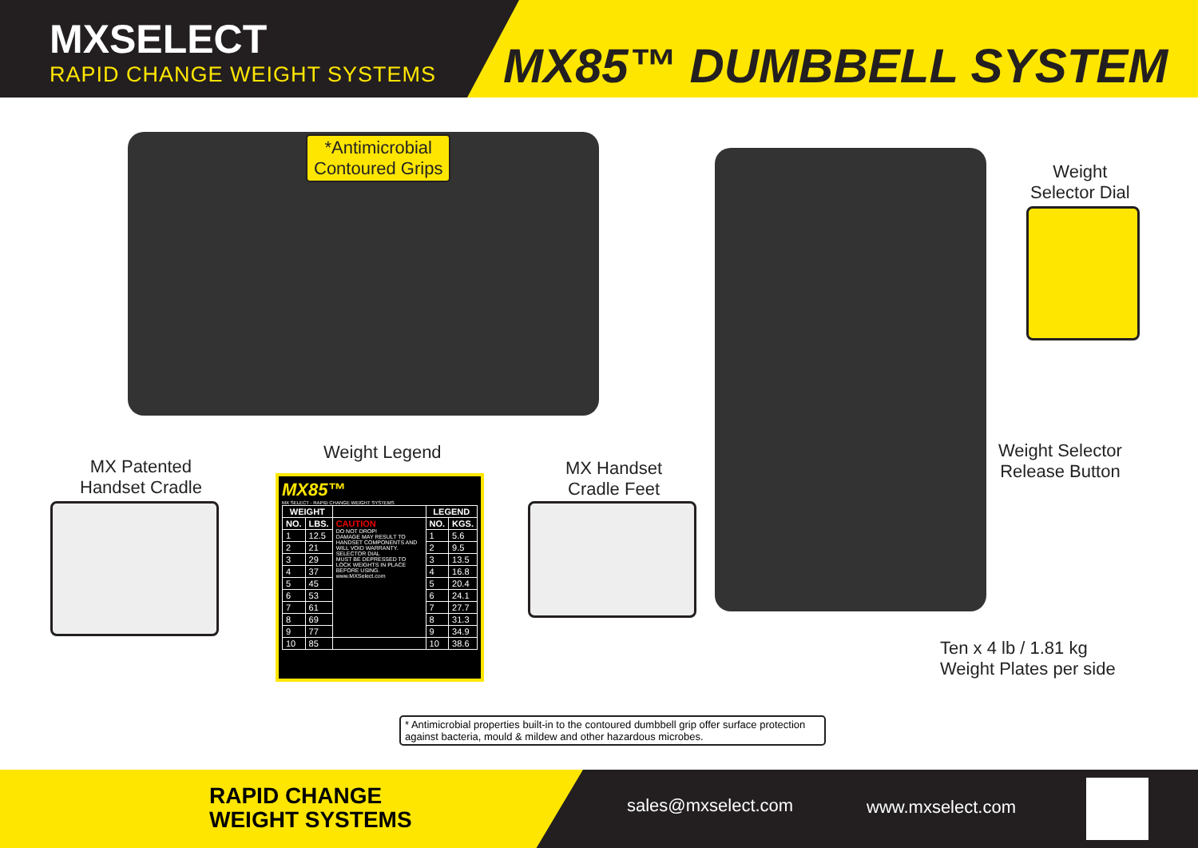MXSELECT
RAPID CHANGE WEIGHT SYSTEMS
MX85™ DUMBBELL SYSTEM
*Antimicrobial
Contoured Grips
Weight
Selector Dial
MX Patented
Handset Cradle
Weight Legend
MX Handset
Cradle Feet
Weight Selector
Release Button
Ten x 4 lb / 1.81 kg
Weight Plates per side
MX85™
MX SELECT · RAPID CHANGE WEIGHT SYSTEMS
| WEIGHT | | | LEGEND | |
| --- | --- | --- | --- | --- |
| NO. | LBS. | CAUTION DO NOT DROP! DAMAGE MAY RESULT TO HANDSET COMPONENTS AND WILL VOID WARRANTY. SELECTOR DIAL MUST BE DEPRESSED TO LOCK WEIGHTS IN PLACE BEFORE USING. www.MXSelect.com | NO. | KGS. |
| 1 | 12.5 | | 1 | 5.6 |
| 2 | 21 | | 2 | 9.5 |
| 3 | 29 | | 3 | 13.5 |
| 4 | 37 | | 4 | 16.8 |
| 5 | 45 | | 5 | 20.4 |
| 6 | 53 | | 6 | 24.1 |
| 7 | 61 | | 7 | 27.7 |
| 8 | 69 | | 8 | 31.3 |
| 9 | 77 | | 9 | 34.9 |
| 10 | 85 | | 10 | 38.6 |
* Antimicrobial properties built-in to the contoured dumbbell grip offer surface protection against bacteria, mould & mildew and other hazardous microbes.
RAPID CHANGE
WEIGHT SYSTEMS
sales@mxselect.com www.mxselect.com